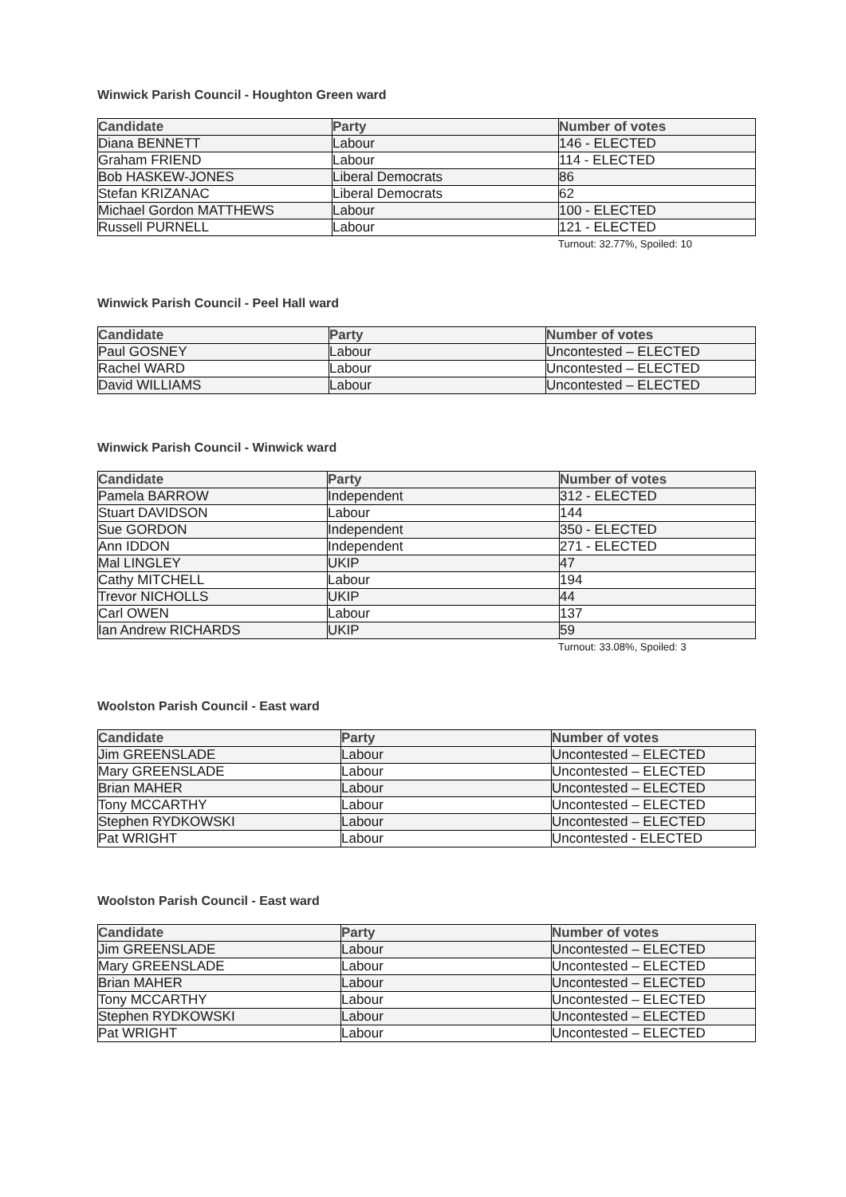Winwick Parish Council - Houghton Green ward
| Candidate | Party | Number of votes |
| --- | --- | --- |
| Diana BENNETT | Labour | 146 - ELECTED |
| Graham FRIEND | Labour | 114 - ELECTED |
| Bob HASKEW-JONES | Liberal Democrats | 86 |
| Stefan KRIZANAC | Liberal Democrats | 62 |
| Michael Gordon MATTHEWS | Labour | 100 - ELECTED |
| Russell PURNELL | Labour | 121 - ELECTED |
Turnout: 32.77%, Spoiled: 10
Winwick Parish Council - Peel Hall ward
| Candidate | Party | Number of votes |
| --- | --- | --- |
| Paul GOSNEY | Labour | Uncontested – ELECTED |
| Rachel WARD | Labour | Uncontested – ELECTED |
| David WILLIAMS | Labour | Uncontested – ELECTED |
Winwick Parish Council - Winwick ward
| Candidate | Party | Number of votes |
| --- | --- | --- |
| Pamela BARROW | Independent | 312 - ELECTED |
| Stuart DAVIDSON | Labour | 144 |
| Sue GORDON | Independent | 350 - ELECTED |
| Ann IDDON | Independent | 271 - ELECTED |
| Mal LINGLEY | UKIP | 47 |
| Cathy MITCHELL | Labour | 194 |
| Trevor NICHOLLS | UKIP | 44 |
| Carl OWEN | Labour | 137 |
| Ian Andrew RICHARDS | UKIP | 59 |
Turnout: 33.08%, Spoiled: 3
Woolston Parish Council - East ward
| Candidate | Party | Number of votes |
| --- | --- | --- |
| Jim GREENSLADE | Labour | Uncontested – ELECTED |
| Mary GREENSLADE | Labour | Uncontested – ELECTED |
| Brian MAHER | Labour | Uncontested – ELECTED |
| Tony MCCARTHY | Labour | Uncontested – ELECTED |
| Stephen RYDKOWSKI | Labour | Uncontested – ELECTED |
| Pat WRIGHT | Labour | Uncontested - ELECTED |
Woolston Parish Council - East ward
| Candidate | Party | Number of votes |
| --- | --- | --- |
| Jim GREENSLADE | Labour | Uncontested – ELECTED |
| Mary GREENSLADE | Labour | Uncontested – ELECTED |
| Brian MAHER | Labour | Uncontested – ELECTED |
| Tony MCCARTHY | Labour | Uncontested – ELECTED |
| Stephen RYDKOWSKI | Labour | Uncontested – ELECTED |
| Pat WRIGHT | Labour | Uncontested – ELECTED |